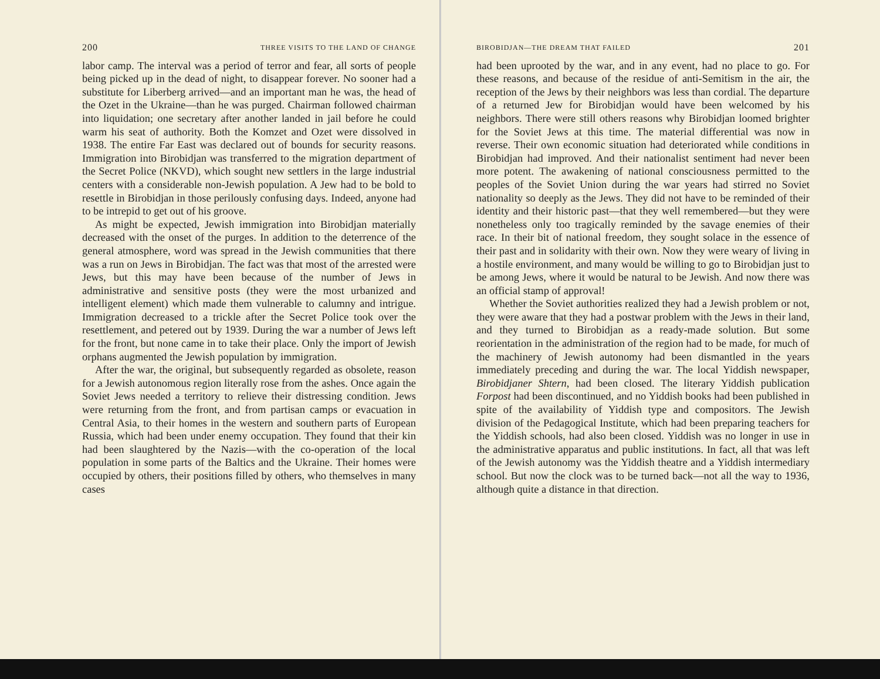200 THREE VISITS TO THE LAND OF CHANGE
labor camp. The interval was a period of terror and fear, all sorts of people being picked up in the dead of night, to disappear forever. No sooner had a substitute for Liberberg arrived—and an important man he was, the head of the Ozet in the Ukraine—than he was purged. Chairman followed chairman into liquidation; one secretary after another landed in jail before he could warm his seat of authority. Both the Komzet and Ozet were dissolved in 1938. The entire Far East was declared out of bounds for security reasons. Immigration into Birobidjan was transferred to the migration department of the Secret Police (NKVD), which sought new settlers in the large industrial centers with a considerable non-Jewish population. A Jew had to be bold to resettle in Birobidjan in those perilously confusing days. Indeed, anyone had to be intrepid to get out of his groove.
As might be expected, Jewish immigration into Birobidjan materially decreased with the onset of the purges. In addition to the deterrence of the general atmosphere, word was spread in the Jewish communities that there was a run on Jews in Birobidjan. The fact was that most of the arrested were Jews, but this may have been because of the number of Jews in administrative and sensitive posts (they were the most urbanized and intelligent element) which made them vulnerable to calumny and intrigue. Immigration decreased to a trickle after the Secret Police took over the resettlement, and petered out by 1939. During the war a number of Jews left for the front, but none came in to take their place. Only the import of Jewish orphans augmented the Jewish population by immigration.
After the war, the original, but subsequently regarded as obsolete, reason for a Jewish autonomous region literally rose from the ashes. Once again the Soviet Jews needed a territory to relieve their distressing condition. Jews were returning from the front, and from partisan camps or evacuation in Central Asia, to their homes in the western and southern parts of European Russia, which had been under enemy occupation. They found that their kin had been slaughtered by the Nazis—with the co-operation of the local population in some parts of the Baltics and the Ukraine. Their homes were occupied by others, their positions filled by others, who themselves in many cases
BIROBIDJAN—THE DREAM THAT FAILED 201
had been uprooted by the war, and in any event, had no place to go. For these reasons, and because of the residue of anti-Semitism in the air, the reception of the Jews by their neighbors was less than cordial. The departure of a returned Jew for Birobidjan would have been welcomed by his neighbors. There were still others reasons why Birobidjan loomed brighter for the Soviet Jews at this time. The material differential was now in reverse. Their own economic situation had deteriorated while conditions in Birobidjan had improved. And their nationalist sentiment had never been more potent. The awakening of national consciousness permitted to the peoples of the Soviet Union during the war years had stirred no Soviet nationality so deeply as the Jews. They did not have to be reminded of their identity and their historic past—that they well remembered—but they were nonetheless only too tragically reminded by the savage enemies of their race. In their bit of national freedom, they sought solace in the essence of their past and in solidarity with their own. Now they were weary of living in a hostile environment, and many would be willing to go to Birobidjan just to be among Jews, where it would be natural to be Jewish. And now there was an official stamp of approval!
Whether the Soviet authorities realized they had a Jewish problem or not, they were aware that they had a postwar problem with the Jews in their land, and they turned to Birobidjan as a ready-made solution. But some reorientation in the administration of the region had to be made, for much of the machinery of Jewish autonomy had been dismantled in the years immediately preceding and during the war. The local Yiddish newspaper, Birobidjaner Shtern, had been closed. The literary Yiddish publication Forpost had been discontinued, and no Yiddish books had been published in spite of the availability of Yiddish type and compositors. The Jewish division of the Pedagogical Institute, which had been preparing teachers for the Yiddish schools, had also been closed. Yiddish was no longer in use in the administrative apparatus and public institutions. In fact, all that was left of the Jewish autonomy was the Yiddish theatre and a Yiddish intermediary school. But now the clock was to be turned back—not all the way to 1936, although quite a distance in that direction.